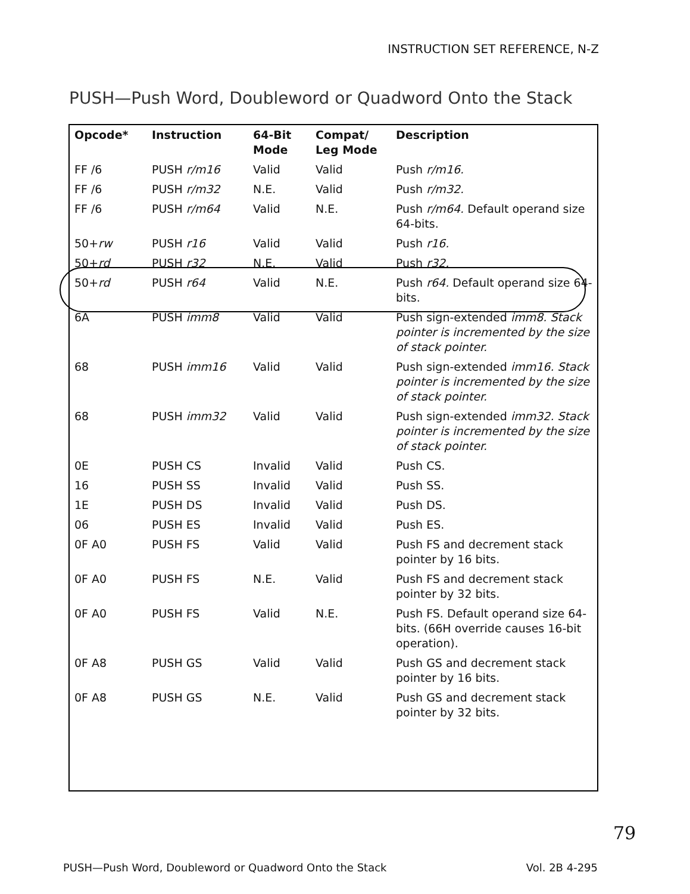INSTRUCTION SET REFERENCE, N-Z
PUSH—Push Word, Doubleword or Quadword Onto the Stack
| Opcode* | Instruction | 64-Bit Mode | Compat/ Leg Mode | Description |
| --- | --- | --- | --- | --- |
| FF /6 | PUSH r/m16 | Valid | Valid | Push r/m16. |
| FF /6 | PUSH r/m32 | N.E. | Valid | Push r/m32. |
| FF /6 | PUSH r/m64 | Valid | N.E. | Push r/m64. Default operand size 64-bits. |
| 50+ rw | PUSH r16 | Valid | Valid | Push r16. |
| 50+ rd | PUSH r32 | N.E. | Valid | Push r32. |
| 50+ rd | PUSH r64 | Valid | N.E. | Push r64. Default operand size 64-bits. |
| 6A | PUSH imm8 | Valid | Valid | Push sign-extended imm8. Stack pointer is incremented by the size of stack pointer. |
| 68 | PUSH imm16 | Valid | Valid | Push sign-extended imm16. Stack pointer is incremented by the size of stack pointer. |
| 68 | PUSH imm32 | Valid | Valid | Push sign-extended imm32. Stack pointer is incremented by the size of stack pointer. |
| 0E | PUSH CS | Invalid | Valid | Push CS. |
| 16 | PUSH SS | Invalid | Valid | Push SS. |
| 1E | PUSH DS | Invalid | Valid | Push DS. |
| 06 | PUSH ES | Invalid | Valid | Push ES. |
| 0F A0 | PUSH FS | Valid | Valid | Push FS and decrement stack pointer by 16 bits. |
| 0F A0 | PUSH FS | N.E. | Valid | Push FS and decrement stack pointer by 32 bits. |
| 0F A0 | PUSH FS | Valid | N.E. | Push FS. Default operand size 64-bits. (66H override causes 16-bit operation). |
| 0F A8 | PUSH GS | Valid | Valid | Push GS and decrement stack pointer by 16 bits. |
| 0F A8 | PUSH GS | N.E. | Valid | Push GS and decrement stack pointer by 32 bits. |
79
PUSH—Push Word, Doubleword or Quadword Onto the Stack
Vol. 2B 4-295